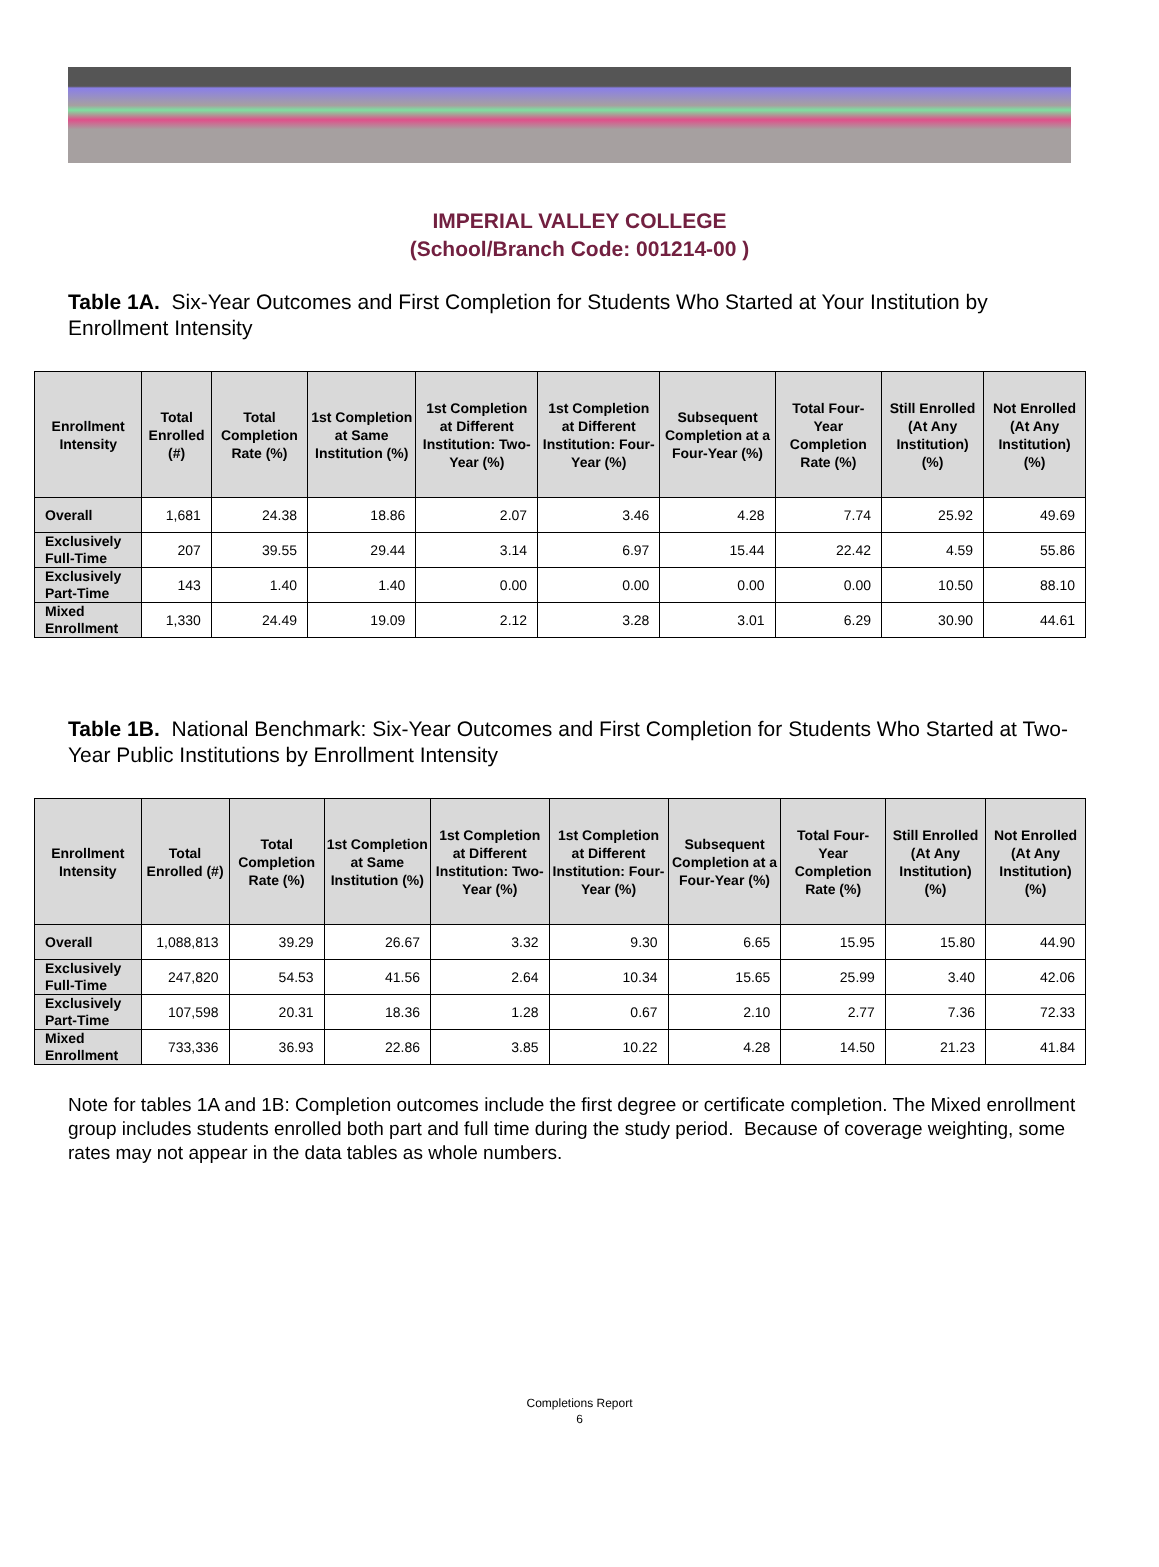IMPERIAL VALLEY COLLEGE
(School/Branch Code: 001214-00 )
Table 1A. Six-Year Outcomes and First Completion for Students Who Started at Your Institution by Enrollment Intensity
| Enrollment Intensity | Total Enrolled (#) | Total Completion Rate (%) | 1st Completion at Same Institution (%) | 1st Completion at Different Institution: Two-Year (%) | 1st Completion at Different Institution: Four-Year (%) | Subsequent Completion at a Four-Year (%) | Total Four-Year Completion Rate (%) | Still Enrolled (At Any Institution) (%) | Not Enrolled (At Any Institution) (%) |
| --- | --- | --- | --- | --- | --- | --- | --- | --- | --- |
| Overall | 1,681 | 24.38 | 18.86 | 2.07 | 3.46 | 4.28 | 7.74 | 25.92 | 49.69 |
| Exclusively Full-Time | 207 | 39.55 | 29.44 | 3.14 | 6.97 | 15.44 | 22.42 | 4.59 | 55.86 |
| Exclusively Part-Time | 143 | 1.40 | 1.40 | 0.00 | 0.00 | 0.00 | 0.00 | 10.50 | 88.10 |
| Mixed Enrollment | 1,330 | 24.49 | 19.09 | 2.12 | 3.28 | 3.01 | 6.29 | 30.90 | 44.61 |
Table 1B. National Benchmark: Six-Year Outcomes and First Completion for Students Who Started at Two-Year Public Institutions by Enrollment Intensity
| Enrollment Intensity | Total Enrolled (#) | Total Completion Rate (%) | 1st Completion at Same Institution (%) | 1st Completion at Different Institution: Two-Year (%) | 1st Completion at Different Institution: Four-Year (%) | Subsequent Completion at a Four-Year (%) | Total Four-Year Completion Rate (%) | Still Enrolled (At Any Institution) (%) | Not Enrolled (At Any Institution) (%) |
| --- | --- | --- | --- | --- | --- | --- | --- | --- | --- |
| Overall | 1,088,813 | 39.29 | 26.67 | 3.32 | 9.30 | 6.65 | 15.95 | 15.80 | 44.90 |
| Exclusively Full-Time | 247,820 | 54.53 | 41.56 | 2.64 | 10.34 | 15.65 | 25.99 | 3.40 | 42.06 |
| Exclusively Part-Time | 107,598 | 20.31 | 18.36 | 1.28 | 0.67 | 2.10 | 2.77 | 7.36 | 72.33 |
| Mixed Enrollment | 733,336 | 36.93 | 22.86 | 3.85 | 10.22 | 4.28 | 14.50 | 21.23 | 41.84 |
Note for tables 1A and 1B: Completion outcomes include the first degree or certificate completion. The Mixed enrollment group includes students enrolled both part and full time during the study period. Because of coverage weighting, some rates may not appear in the data tables as whole numbers.
Completions Report
6